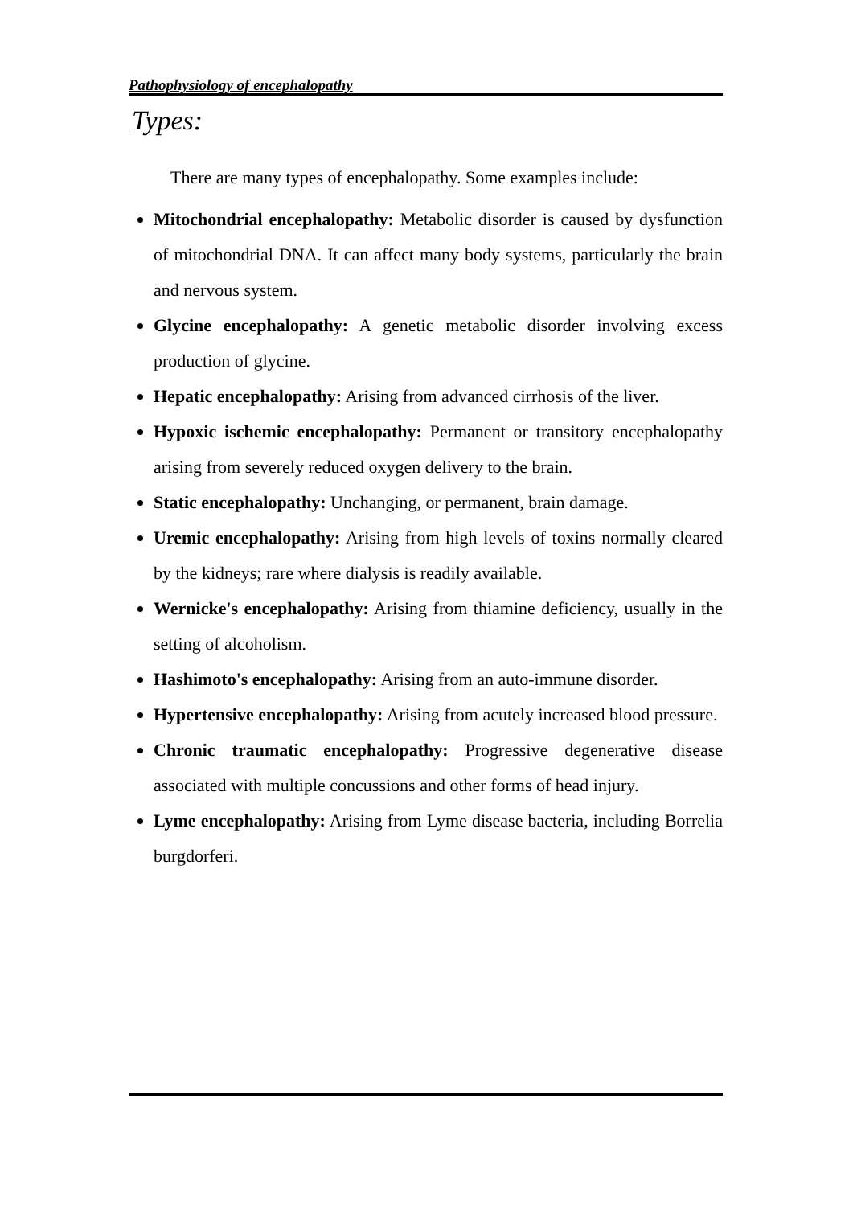Pathophysiology of encephalopathy
Types:
There are many types of encephalopathy. Some examples include:
Mitochondrial encephalopathy: Metabolic disorder is caused by dysfunction of mitochondrial DNA. It can affect many body systems, particularly the brain and nervous system.
Glycine encephalopathy: A genetic metabolic disorder involving excess production of glycine.
Hepatic encephalopathy: Arising from advanced cirrhosis of the liver.
Hypoxic ischemic encephalopathy: Permanent or transitory encephalopathy arising from severely reduced oxygen delivery to the brain.
Static encephalopathy: Unchanging, or permanent, brain damage.
Uremic encephalopathy: Arising from high levels of toxins normally cleared by the kidneys; rare where dialysis is readily available.
Wernicke's encephalopathy: Arising from thiamine deficiency, usually in the setting of alcoholism.
Hashimoto's encephalopathy: Arising from an auto-immune disorder.
Hypertensive encephalopathy: Arising from acutely increased blood pressure.
Chronic traumatic encephalopathy: Progressive degenerative disease associated with multiple concussions and other forms of head injury.
Lyme encephalopathy: Arising from Lyme disease bacteria, including Borrelia burgdorferi.